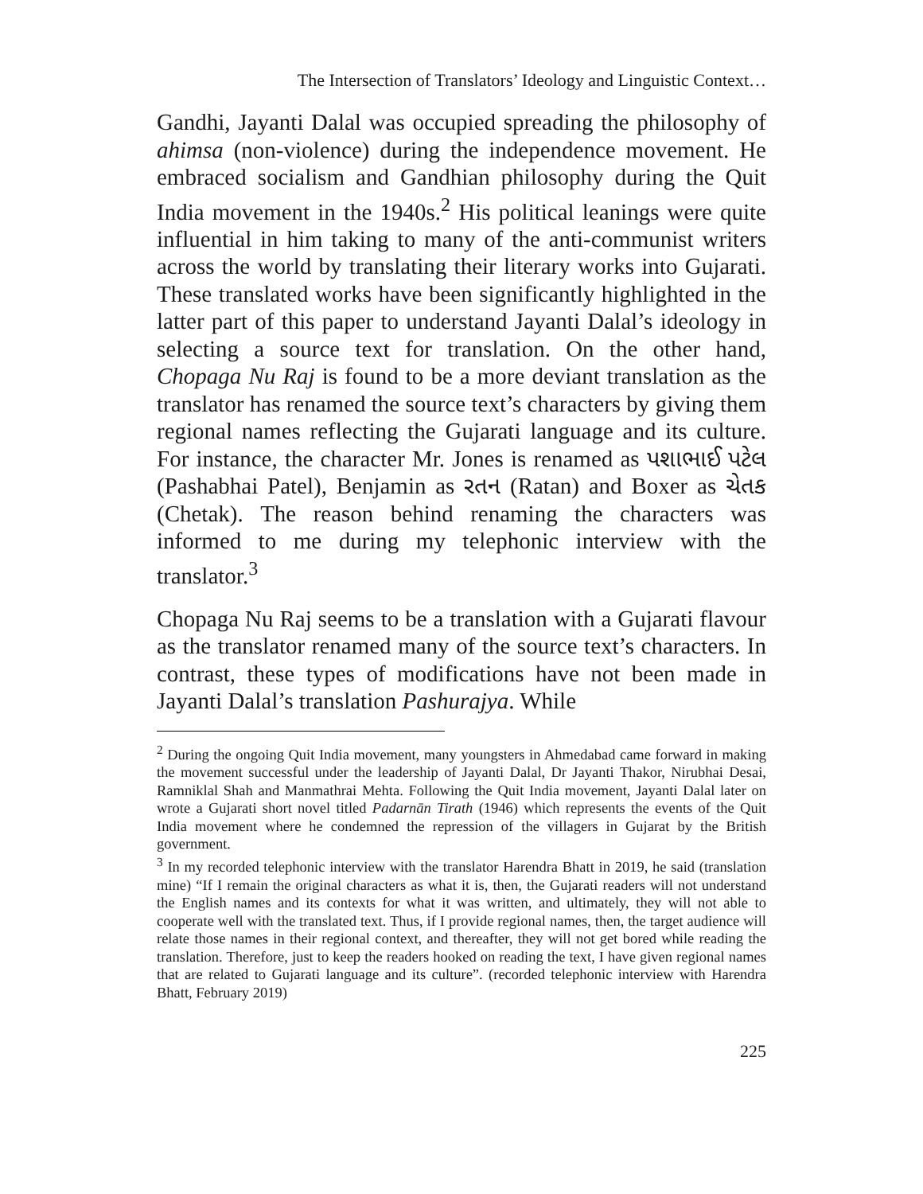The Intersection of Translators’ Ideology and Linguistic Context…
Gandhi, Jayanti Dalal was occupied spreading the philosophy of ahimsa (non-violence) during the independence movement. He embraced socialism and Gandhian philosophy during the Quit India movement in the 1940s.<sup>2</sup> His political leanings were quite influential in him taking to many of the anti-communist writers across the world by translating their literary works into Gujarati. These translated works have been significantly highlighted in the latter part of this paper to understand Jayanti Dalal’s ideology in selecting a source text for translation. On the other hand, Chopaga Nu Raj is found to be a more deviant translation as the translator has renamed the source text’s characters by giving them regional names reflecting the Gujarati language and its culture. For instance, the character Mr. Jones is renamed as પશાભાઈ પટેલ (Pashabhai Patel), Benjamin as રતન (Ratan) and Boxer as ચેતક (Chetak). The reason behind renaming the characters was informed to me during my telephonic interview with the translator.<sup>3</sup>
Chopaga Nu Raj seems to be a translation with a Gujarati flavour as the translator renamed many of the source text’s characters. In contrast, these types of modifications have not been made in Jayanti Dalal’s translation Pashurajya. While
<sup>2</sup> During the ongoing Quit India movement, many youngsters in Ahmedabad came forward in making the movement successful under the leadership of Jayanti Dalal, Dr Jayanti Thakor, Nirubhai Desai, Ramniklal Shah and Manmathrai Mehta. Following the Quit India movement, Jayanti Dalal later on wrote a Gujarati short novel titled Padarnān Tirath (1946) which represents the events of the Quit India movement where he condemned the repression of the villagers in Gujarat by the British government.
<sup>3</sup> In my recorded telephonic interview with the translator Harendra Bhatt in 2019, he said (translation mine) “If I remain the original characters as what it is, then, the Gujarati readers will not understand the English names and its contexts for what it was written, and ultimately, they will not able to cooperate well with the translated text. Thus, if I provide regional names, then, the target audience will relate those names in their regional context, and thereafter, they will not get bored while reading the translation. Therefore, just to keep the readers hooked on reading the text, I have given regional names that are related to Gujarati language and its culture”. (recorded telephonic interview with Harendra Bhatt, February 2019)
225